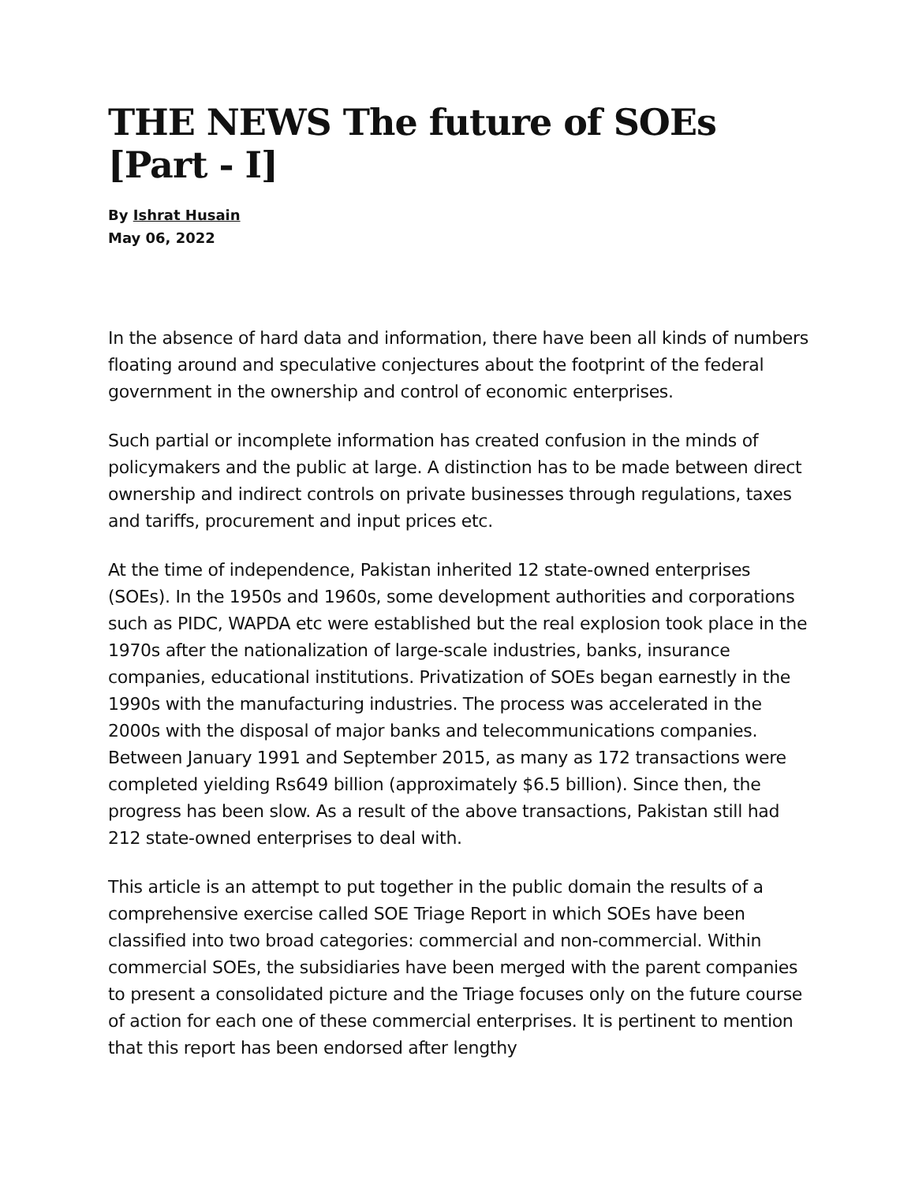THE NEWS The future of SOEs [Part - I]
By Ishrat Husain
May 06, 2022
In the absence of hard data and information, there have been all kinds of numbers floating around and speculative conjectures about the footprint of the federal government in the ownership and control of economic enterprises.
Such partial or incomplete information has created confusion in the minds of policymakers and the public at large. A distinction has to be made between direct ownership and indirect controls on private businesses through regulations, taxes and tariffs, procurement and input prices etc.
At the time of independence, Pakistan inherited 12 state-owned enterprises (SOEs). In the 1950s and 1960s, some development authorities and corporations such as PIDC, WAPDA etc were established but the real explosion took place in the 1970s after the nationalization of large-scale industries, banks, insurance companies, educational institutions. Privatization of SOEs began earnestly in the 1990s with the manufacturing industries. The process was accelerated in the 2000s with the disposal of major banks and telecommunications companies. Between January 1991 and September 2015, as many as 172 transactions were completed yielding Rs649 billion (approximately $6.5 billion). Since then, the progress has been slow. As a result of the above transactions, Pakistan still had 212 state-owned enterprises to deal with.
This article is an attempt to put together in the public domain the results of a comprehensive exercise called SOE Triage Report in which SOEs have been classified into two broad categories: commercial and non-commercial. Within commercial SOEs, the subsidiaries have been merged with the parent companies to present a consolidated picture and the Triage focuses only on the future course of action for each one of these commercial enterprises. It is pertinent to mention that this report has been endorsed after lengthy